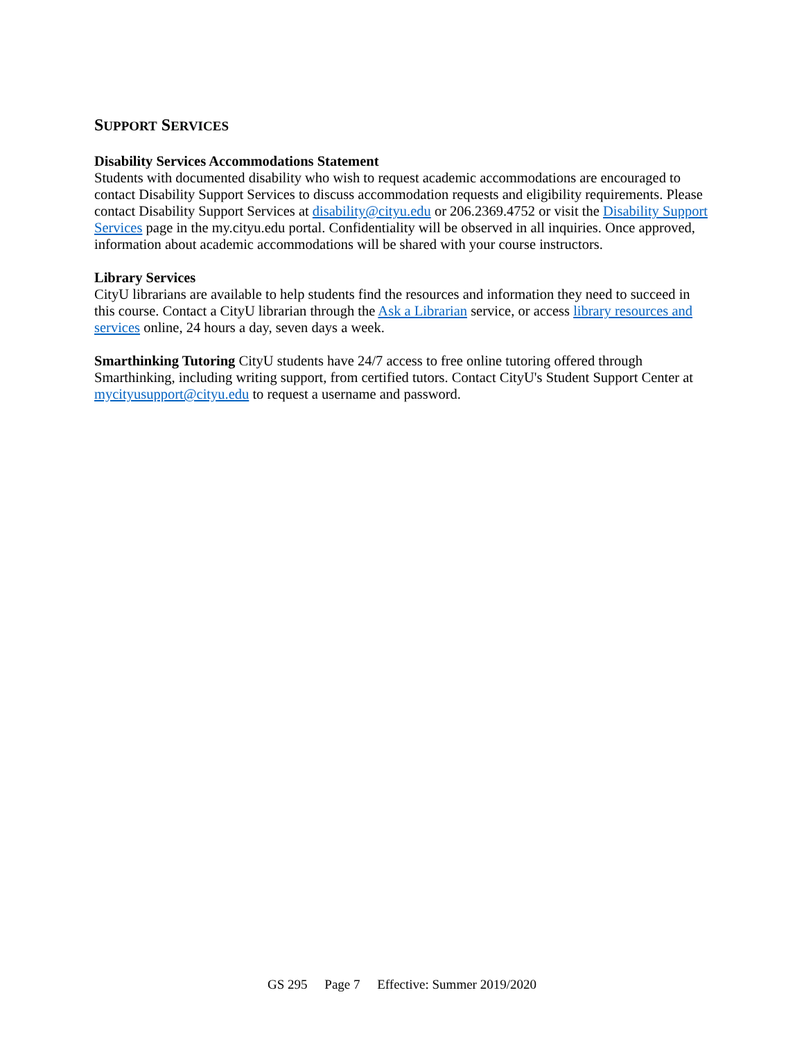SUPPORT SERVICES
Disability Services Accommodations Statement
Students with documented disability who wish to request academic accommodations are encouraged to contact Disability Support Services to discuss accommodation requests and eligibility requirements. Please contact Disability Support Services at disability@cityu.edu or 206.2369.4752 or visit the Disability Support Services page in the my.cityu.edu portal. Confidentiality will be observed in all inquiries. Once approved, information about academic accommodations will be shared with your course instructors.
Library Services
CityU librarians are available to help students find the resources and information they need to succeed in this course. Contact a CityU librarian through the Ask a Librarian service, or access library resources and services online, 24 hours a day, seven days a week.
Smarthinking Tutoring CityU students have 24/7 access to free online tutoring offered through Smarthinking, including writing support, from certified tutors. Contact CityU's Student Support Center at mycityusupport@cityu.edu to request a username and password.
GS 295 Page 7 Effective: Summer 2019/2020